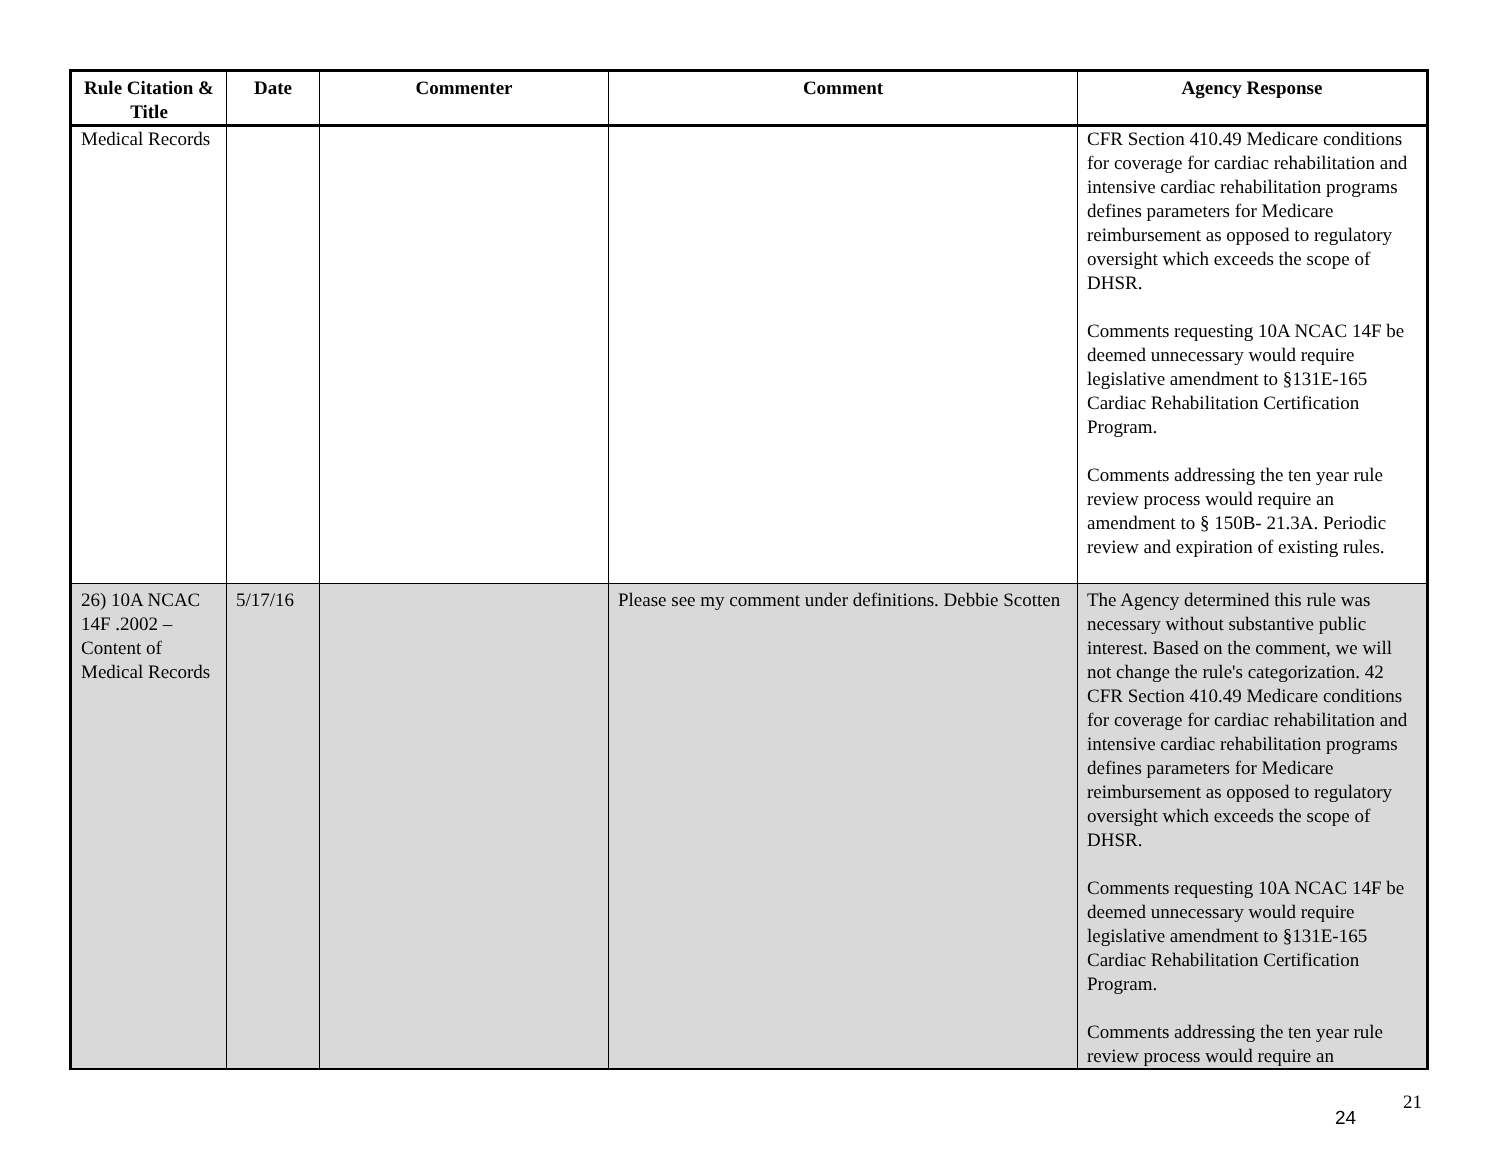| Rule Citation & Title | Date | Commenter | Comment | Agency Response |
| --- | --- | --- | --- | --- |
| Medical Records | | | | CFR Section 410.49 Medicare conditions for coverage for cardiac rehabilitation and intensive cardiac rehabilitation programs defines parameters for Medicare reimbursement as opposed to regulatory oversight which exceeds the scope of DHSR. Comments requesting 10A NCAC 14F be deemed unnecessary would require legislative amendment to §131E-165 Cardiac Rehabilitation Certification Program. Comments addressing the ten year rule review process would require an amendment to § 150B- 21.3A. Periodic review and expiration of existing rules. |
| 26) 10A NCAC 14F .2002 – Content of Medical Records | 5/17/16 | | Please see my comment under definitions. Debbie Scotten | The Agency determined this rule was necessary without substantive public interest. Based on the comment, we will not change the rule's categorization. 42 CFR Section 410.49 Medicare conditions for coverage for cardiac rehabilitation and intensive cardiac rehabilitation programs defines parameters for Medicare reimbursement as opposed to regulatory oversight which exceeds the scope of DHSR. Comments requesting 10A NCAC 14F be deemed unnecessary would require legislative amendment to §131E-165 Cardiac Rehabilitation Certification Program. Comments addressing the ten year rule review process would require an |
21
24